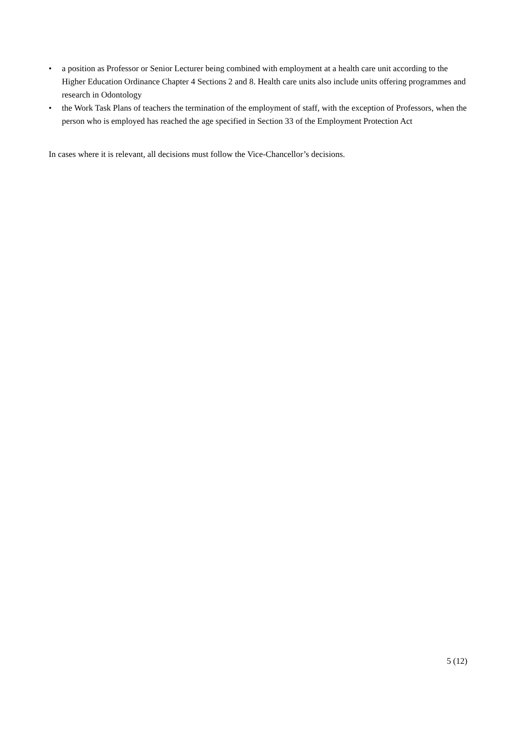• a position as Professor or Senior Lecturer being combined with employment at a health care unit according to the Higher Education Ordinance Chapter 4 Sections 2 and 8. Health care units also include units offering programmes and research in Odontology
• the Work Task Plans of teachers the termination of the employment of staff, with the exception of Professors, when the person who is employed has reached the age specified in Section 33 of the Employment Protection Act
In cases where it is relevant, all decisions must follow the Vice-Chancellor’s decisions.
5 (12)